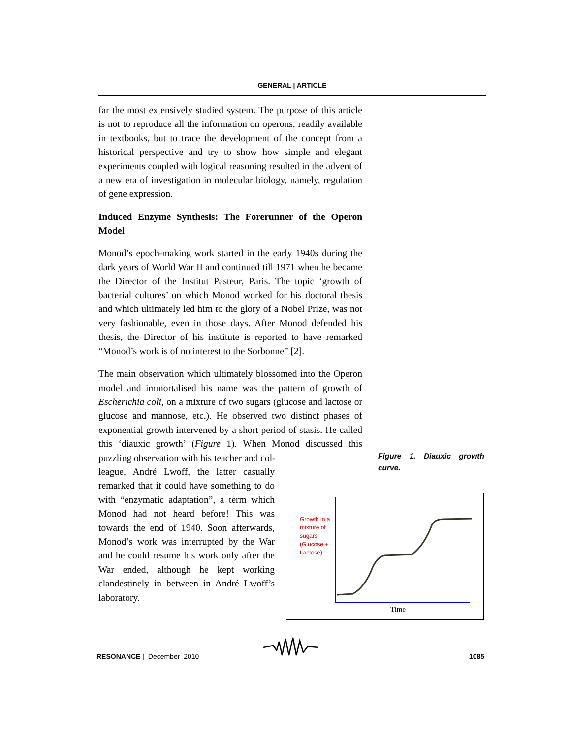GENERAL | ARTICLE
far the most extensively studied system. The purpose of this article is not to reproduce all the information on operons, readily available in textbooks, but to trace the development of the concept from a historical perspective and try to show how simple and elegant experiments coupled with logical reasoning resulted in the advent of a new era of investigation in molecular biology, namely, regulation of gene expression.
Induced Enzyme Synthesis: The Forerunner of the Operon Model
Monod’s epoch-making work started in the early 1940s during the dark years of World War II and continued till 1971 when he became the Director of the Institut Pasteur, Paris. The topic ‘growth of bacterial cultures’ on which Monod worked for his doctoral thesis and which ultimately led him to the glory of a Nobel Prize, was not very fashionable, even in those days. After Monod defended his thesis, the Director of his institute is reported to have remarked “Monod’s work is of no interest to the Sorbonne” [2].
The main observation which ultimately blossomed into the Operon model and immortalised his name was the pattern of growth of Escherichia coli, on a mixture of two sugars (glucose and lactose or glucose and mannose, etc.). He observed two distinct phases of exponential growth intervened by a short period of stasis. He called this ‘diauxic growth’ (Figure 1). When Monod discussed this puzzling observation with his teacher and col-
league, André Lwoff, the latter casually remarked that it could have something to do with “enzymatic adaptation”, a term which Monod had not heard before! This was towards the end of 1940. Soon afterwards, Monod’s work was interrupted by the War and he could resume his work only after the War ended, although he kept working clandestinely in between in André Lwoff’s laboratory.
Figure 1. Diauxic growth curve.
Time
Growth in a mixture of sugars (Glucose + Lactose)
RESONANCE | December 2010 1085